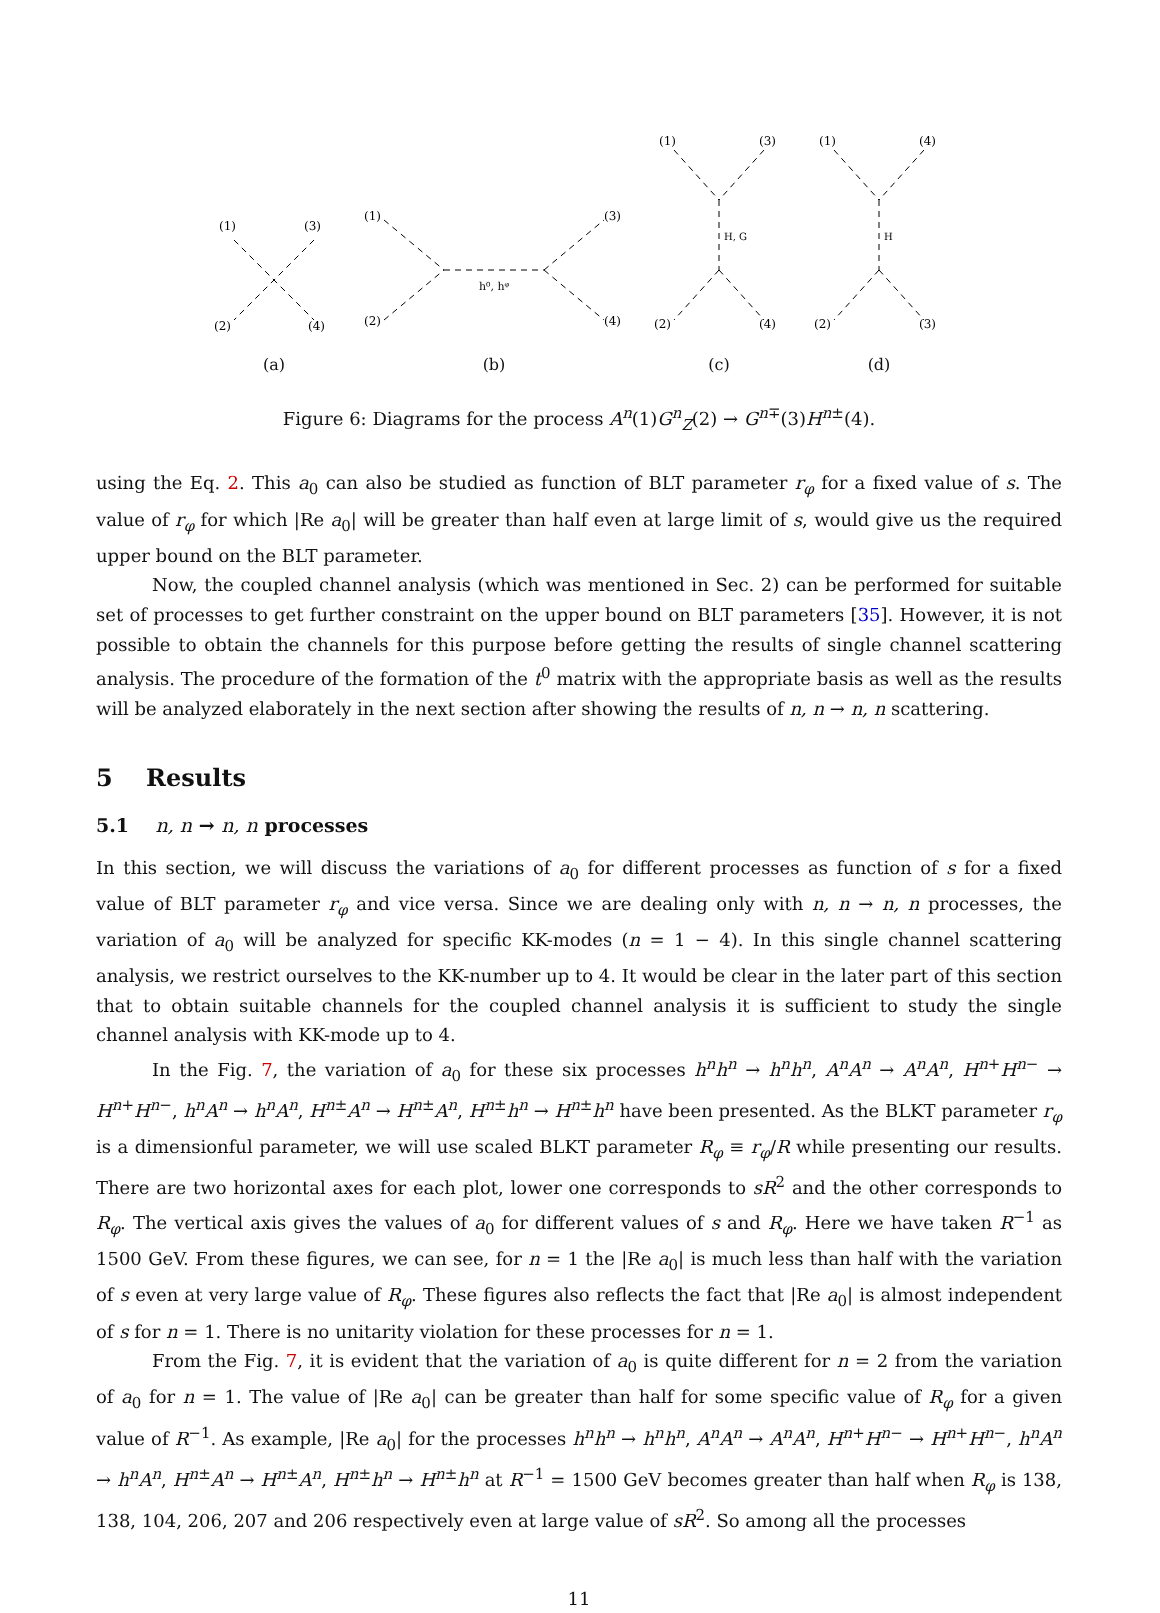(1)
(3)
(2)
(4)
(a)
(1)
(3)
(2)
(4)
h⁰, hᵠ
(b)
(1)
(3)
(2)
(4)
H, G
(c)
(1)
(4)
(2)
(3)
H
(d)
Figure 6: Diagrams for the process A<sup>n</sup>(1)G<sup>n</sup><sub>Z</sub>(2) → G<sup>n∓</sup>(3)H<sup>n±</sup>(4).
using the Eq. 2. This a<sub>0</sub> can also be studied as function of BLT parameter r<sub>φ</sub> for a fixed value of s. The value of r<sub>φ</sub> for which |Re a<sub>0</sub>| will be greater than half even at large limit of s, would give us the required upper bound on the BLT parameter.
Now, the coupled channel analysis (which was mentioned in Sec. 2) can be performed for suitable set of processes to get further constraint on the upper bound on BLT parameters [35]. However, it is not possible to obtain the channels for this purpose before getting the results of single channel scattering analysis. The procedure of the formation of the t<sup>0</sup> matrix with the appropriate basis as well as the results will be analyzed elaborately in the next section after showing the results of n, n → n, n scattering.
5 Results
5.1 n, n → n, n processes
In this section, we will discuss the variations of a<sub>0</sub> for different processes as function of s for a fixed value of BLT parameter r<sub>φ</sub> and vice versa. Since we are dealing only with n, n → n, n processes, the variation of a<sub>0</sub> will be analyzed for specific KK-modes (n = 1 − 4). In this single channel scattering analysis, we restrict ourselves to the KK-number up to 4. It would be clear in the later part of this section that to obtain suitable channels for the coupled channel analysis it is sufficient to study the single channel analysis with KK-mode up to 4.
In the Fig. 7, the variation of a<sub>0</sub> for these six processes h<sup>n</sup>h<sup>n</sup> → h<sup>n</sup>h<sup>n</sup>, A<sup>n</sup>A<sup>n</sup> → A<sup>n</sup>A<sup>n</sup>, H<sup>n+</sup>H<sup>n−</sup> → H<sup>n+</sup>H<sup>n−</sup>, h<sup>n</sup>A<sup>n</sup> → h<sup>n</sup>A<sup>n</sup>, H<sup>n±</sup>A<sup>n</sup> → H<sup>n±</sup>A<sup>n</sup>, H<sup>n±</sup>h<sup>n</sup> → H<sup>n±</sup>h<sup>n</sup> have been presented. As the BLKT parameter r<sub>φ</sub> is a dimensionful parameter, we will use scaled BLKT parameter R<sub>φ</sub> ≡ r<sub>φ</sub>/R while presenting our results. There are two horizontal axes for each plot, lower one corresponds to sR<sup>2</sup> and the other corresponds to R<sub>φ</sub>. The vertical axis gives the values of a<sub>0</sub> for different values of s and R<sub>φ</sub>. Here we have taken R<sup>−1</sup> as 1500 GeV. From these figures, we can see, for n = 1 the |Re a<sub>0</sub>| is much less than half with the variation of s even at very large value of R<sub>φ</sub>. These figures also reflects the fact that |Re a<sub>0</sub>| is almost independent of s for n = 1. There is no unitarity violation for these processes for n = 1.
From the Fig. 7, it is evident that the variation of a<sub>0</sub> is quite different for n = 2 from the variation of a<sub>0</sub> for n = 1. The value of |Re a<sub>0</sub>| can be greater than half for some specific value of R<sub>φ</sub> for a given value of R<sup>−1</sup>. As example, |Re a<sub>0</sub>| for the processes h<sup>n</sup>h<sup>n</sup> → h<sup>n</sup>h<sup>n</sup>, A<sup>n</sup>A<sup>n</sup> → A<sup>n</sup>A<sup>n</sup>, H<sup>n+</sup>H<sup>n−</sup> → H<sup>n+</sup>H<sup>n−</sup>, h<sup>n</sup>A<sup>n</sup> → h<sup>n</sup>A<sup>n</sup>, H<sup>n±</sup>A<sup>n</sup> → H<sup>n±</sup>A<sup>n</sup>, H<sup>n±</sup>h<sup>n</sup> → H<sup>n±</sup>h<sup>n</sup> at R<sup>−1</sup> = 1500 GeV becomes greater than half when R<sub>φ</sub> is 138, 138, 104, 206, 207 and 206 respectively even at large value of sR<sup>2</sup>. So among all the processes
11